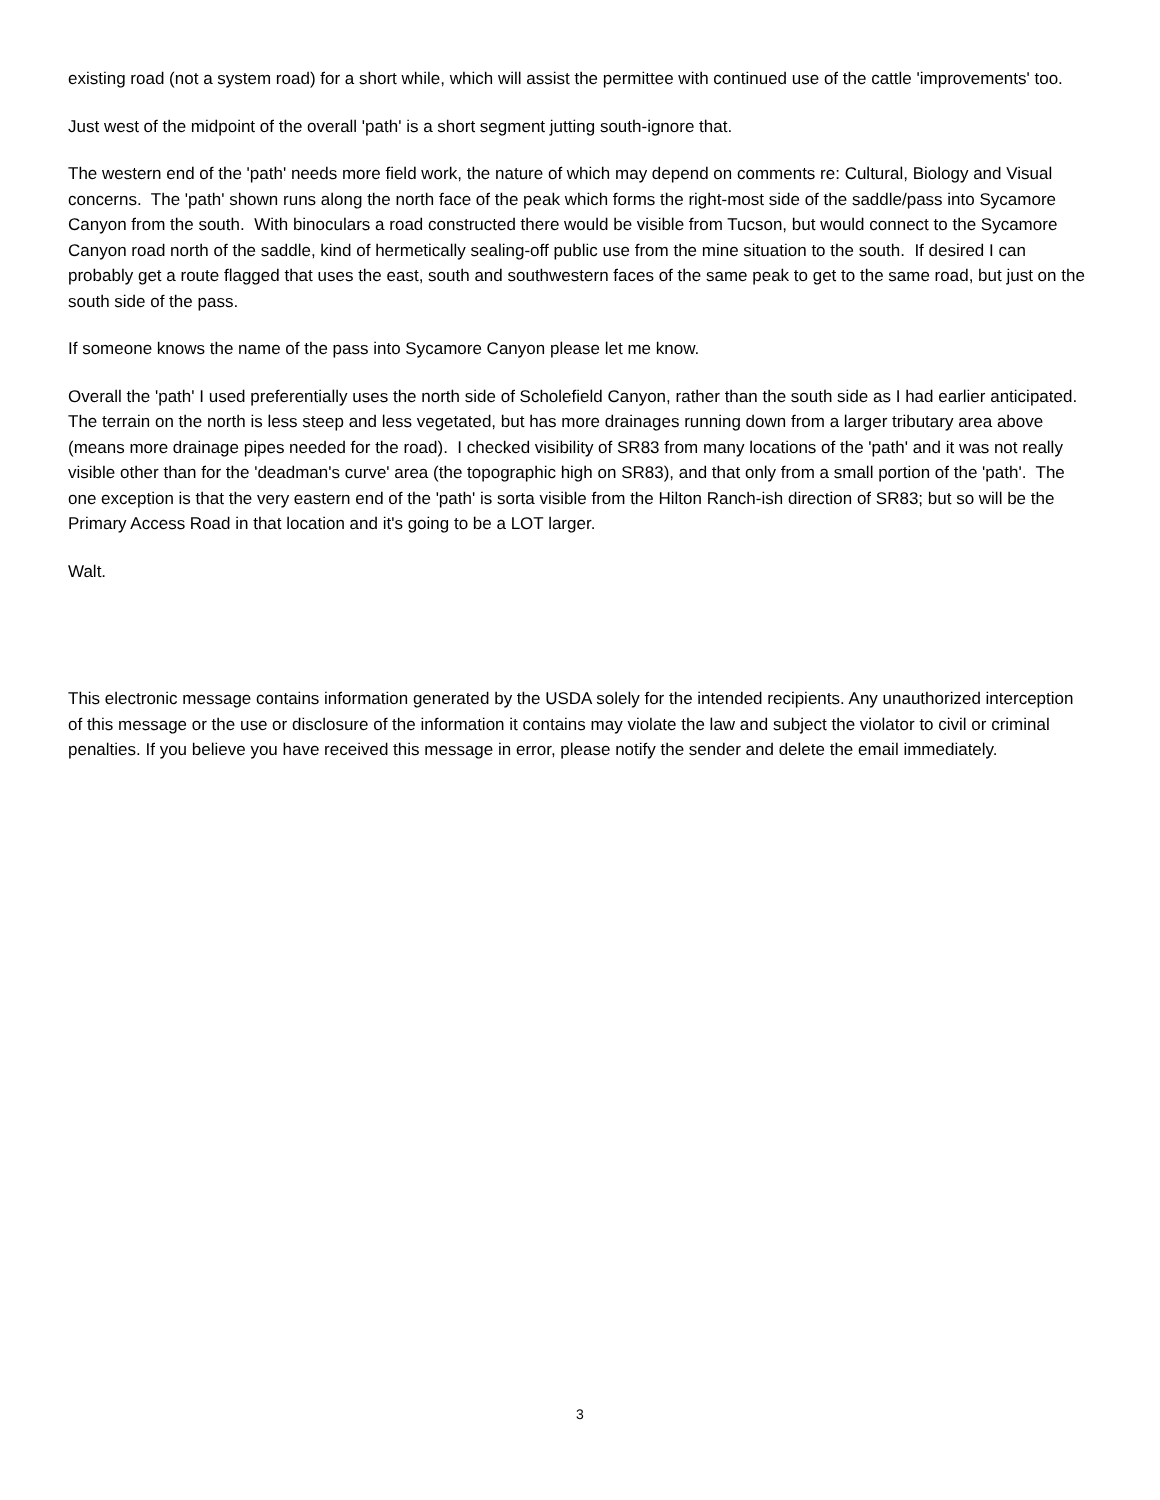existing road (not a system road) for a short while, which will assist the permittee with continued use of the cattle 'improvements' too.
Just west of the midpoint of the overall 'path' is a short segment jutting south-ignore that.
The western end of the 'path' needs more field work, the nature of which may depend on comments re: Cultural, Biology and Visual concerns. The 'path' shown runs along the north face of the peak which forms the right-most side of the saddle/pass into Sycamore Canyon from the south. With binoculars a road constructed there would be visible from Tucson, but would connect to the Sycamore Canyon road north of the saddle, kind of hermetically sealing-off public use from the mine situation to the south. If desired I can probably get a route flagged that uses the east, south and southwestern faces of the same peak to get to the same road, but just on the south side of the pass.
If someone knows the name of the pass into Sycamore Canyon please let me know.
Overall the 'path' I used preferentially uses the north side of Scholefield Canyon, rather than the south side as I had earlier anticipated. The terrain on the north is less steep and less vegetated, but has more drainages running down from a larger tributary area above (means more drainage pipes needed for the road). I checked visibility of SR83 from many locations of the 'path' and it was not really visible other than for the 'deadman's curve' area (the topographic high on SR83), and that only from a small portion of the 'path'. The one exception is that the very eastern end of the 'path' is sorta visible from the Hilton Ranch-ish direction of SR83; but so will be the Primary Access Road in that location and it's going to be a LOT larger.
Walt.
This electronic message contains information generated by the USDA solely for the intended recipients. Any unauthorized interception of this message or the use or disclosure of the information it contains may violate the law and subject the violator to civil or criminal penalties. If you believe you have received this message in error, please notify the sender and delete the email immediately.
3